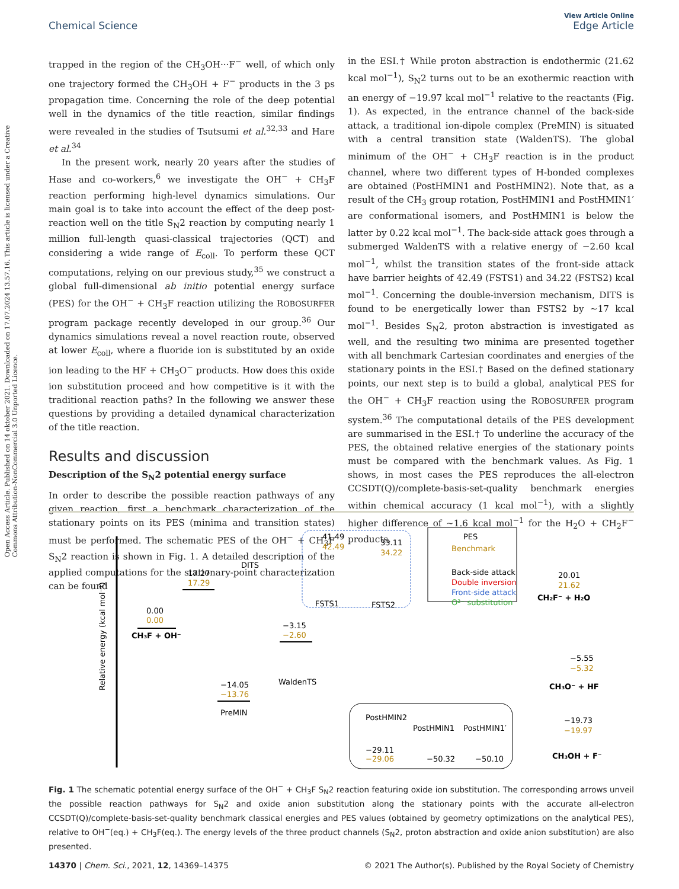Open Access Article. Published on 14 oktober 2021. Downloaded on 17.07.2024 13.57.16. This article is licensed under a Creative Commons Attribution-NonCommercial 3.0 Unported Licence.
View Article Online
Chemical Science Edge Article
trapped in the region of the CH<sub>3</sub>OH···F<sup>−</sup> well, of which only one trajectory formed the CH<sub>3</sub>OH + F<sup>−</sup> products in the 3 ps propagation time. Concerning the role of the deep potential well in the dynamics of the title reaction, similar findings were revealed in the studies of Tsutsumi et al.<sup>32,33</sup> and Hare et al.<sup>34</sup>
In the present work, nearly 20 years after the studies of Hase and co-workers,<sup>6</sup> we investigate the OH<sup>−</sup> + CH<sub>3</sub>F reaction performing high-level dynamics simulations. Our main goal is to take into account the effect of the deep post-reaction well on the title S<sub>N</sub>2 reaction by computing nearly 1 million full-length quasi-classical trajectories (QCT) and considering a wide range of E<sub>coll</sub>. To perform these QCT computations, relying on our previous study,<sup>35</sup> we construct a global full-dimensional ab initio potential energy surface (PES) for the OH<sup>−</sup> + CH<sub>3</sub>F reaction utilizing the ROBOSURFER program package recently developed in our group.<sup>36</sup> Our dynamics simulations reveal a novel reaction route, observed at lower E<sub>coll</sub>, where a fluoride ion is substituted by an oxide ion leading to the HF + CH<sub>3</sub>O<sup>−</sup> products. How does this oxide ion substitution proceed and how competitive is it with the traditional reaction paths? In the following we answer these questions by providing a detailed dynamical characterization of the title reaction.
Results and discussion
Description of the S<sub>N</sub>2 potential energy surface
In order to describe the possible reaction pathways of any given reaction, first a benchmark characterization of the stationary points on its PES (minima and transition states) must be performed. The schematic PES of the OH<sup>−</sup> + CH<sub>3</sub>F S<sub>N</sub>2 reaction is shown in Fig. 1. A detailed description of the applied computations for the stationary-point characterization can be found
in the ESI.† While proton abstraction is endothermic (21.62 kcal mol<sup>−1</sup>), S<sub>N</sub>2 turns out to be an exothermic reaction with an energy of −19.97 kcal mol<sup>−1</sup> relative to the reactants (Fig. 1). As expected, in the entrance channel of the back-side attack, a traditional ion-dipole complex (PreMIN) is situated with a central transition state (WaldenTS). The global minimum of the OH<sup>−</sup> + CH<sub>3</sub>F reaction is in the product channel, where two different types of H-bonded complexes are obtained (PostHMIN1 and PostHMIN2). Note that, as a result of the CH<sub>3</sub> group rotation, PostHMIN1 and PostHMIN1′ are conformational isomers, and PostHMIN1 is below the latter by 0.22 kcal mol<sup>−1</sup>. The back-side attack goes through a submerged WaldenTS with a relative energy of −2.60 kcal mol<sup>−1</sup>, whilst the transition states of the front-side attack have barrier heights of 42.49 (FSTS1) and 34.22 (FSTS2) kcal mol<sup>−1</sup>. Concerning the double-inversion mechanism, DITS is found to be energetically lower than FSTS2 by ∼17 kcal mol<sup>−1</sup>. Besides S<sub>N</sub>2, proton abstraction is investigated as well, and the resulting two minima are presented together with all benchmark Cartesian coordinates and energies of the stationary points in the ESI.† Based on the defined stationary points, our next step is to build a global, analytical PES for the OH<sup>−</sup> + CH<sub>3</sub>F reaction using the ROBOSURFER program system.<sup>36</sup> The computational details of the PES development are summarised in the ESI.† To underline the accuracy of the PES, the obtained relative energies of the stationary points must be compared with the benchmark values. As Fig. 1 shows, in most cases the PES reproduces the all-electron CCSDT(Q)/complete-basis-set-quality benchmark energies within chemical accuracy (1 kcal mol<sup>−1</sup>), with a slightly higher difference of ∼1.6 kcal mol<sup>−1</sup> for the H<sub>2</sub>O + CH<sub>2</sub>F<sup>−</sup> products.
Relative energy (kcal mol⁻¹)
0.00
0.00
CH₃F + OH⁻
17.27
17.29
DITS
−14.05
−13.76
PreMIN
−3.15
−2.60
WaldenTS
41.49
42.49
FSTS1
33.11
34.22
FSTS2
PES
Benchmark
Back-side attack
Double inversion
Front-side attack
O²⁻ substitution
20.01
21.62
CH₂F⁻ + H₂O
−5.55
−5.32
CH₃O⁻ + HF
−19.73
−19.97
CH₃OH + F⁻
PostHMIN2
PostHMIN1
PostHMIN1′
−29.11
−29.06
−50.32
−50.10
Fig. 1 The schematic potential energy surface of the OH<sup>−</sup> + CH<sub>3</sub>F S<sub>N</sub>2 reaction featuring oxide ion substitution. The corresponding arrows unveil the possible reaction pathways for S<sub>N</sub>2 and oxide anion substitution along the stationary points with the accurate all-electron CCSDT(Q)/complete-basis-set-quality benchmark classical energies and PES values (obtained by geometry optimizations on the analytical PES), relative to OH<sup>−</sup>(eq.) + CH<sub>3</sub>F(eq.). The energy levels of the three product channels (S<sub>N</sub>2, proton abstraction and oxide anion substitution) are also presented.
14370 | Chem. Sci., 2021, 12, 14369–14375 © 2021 The Author(s). Published by the Royal Society of Chemistry